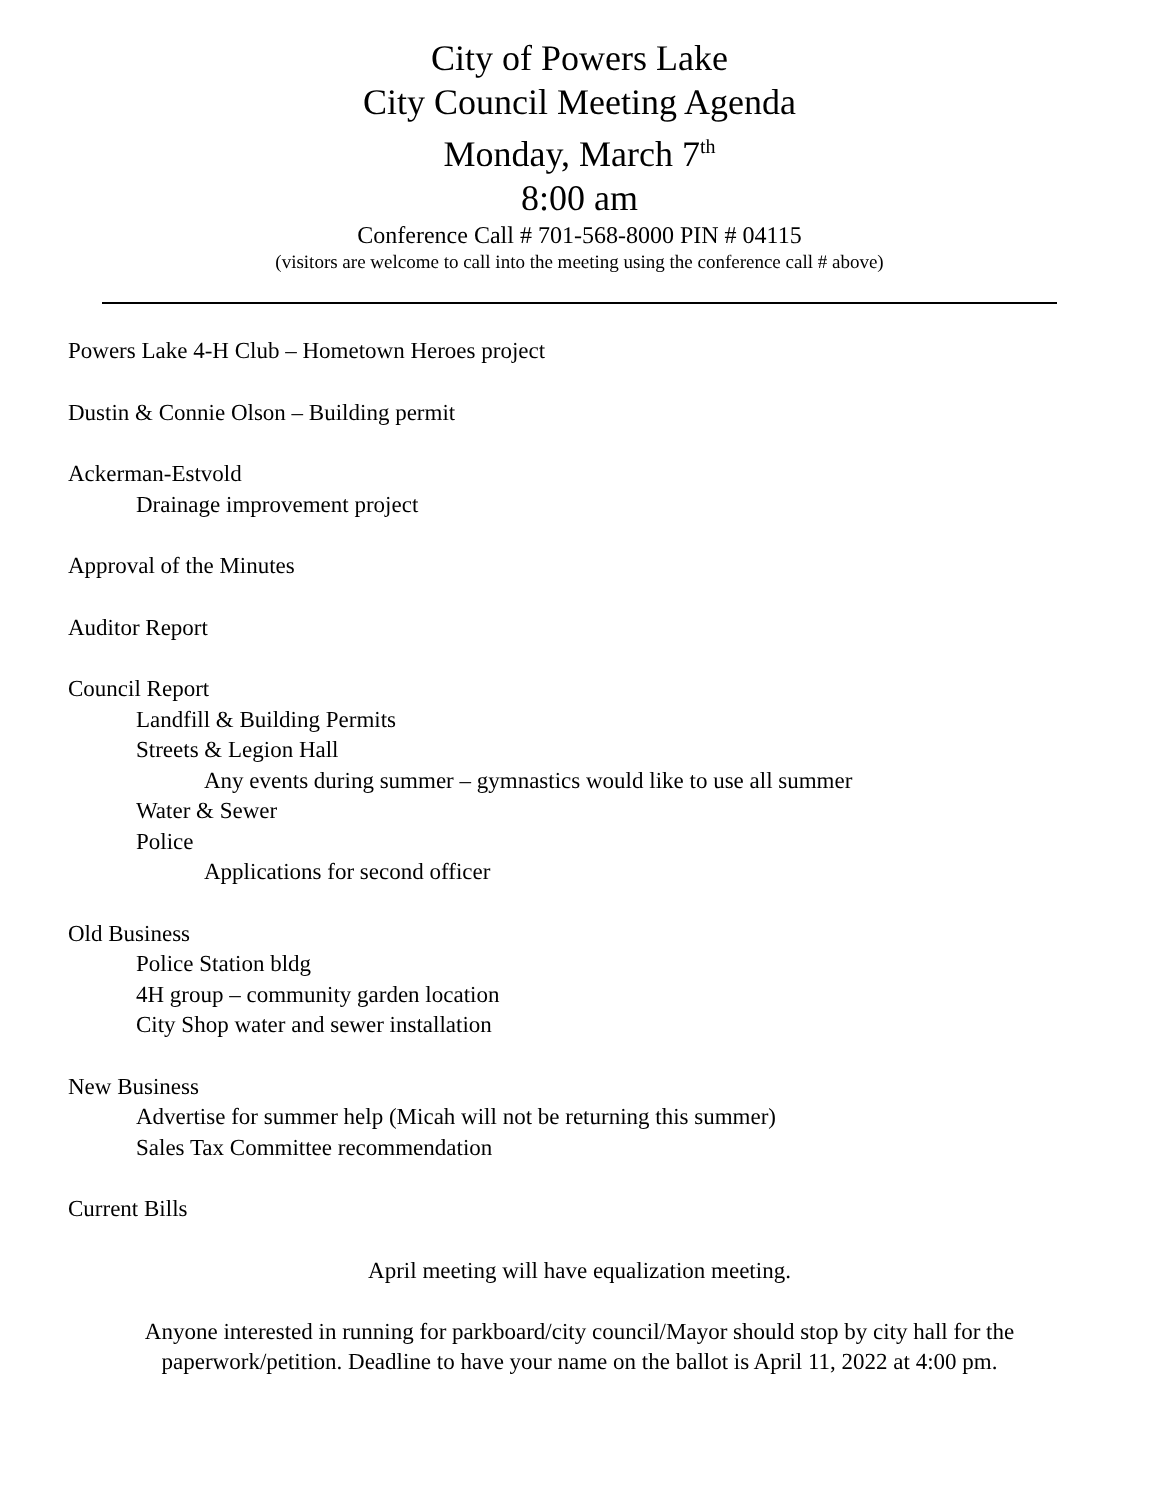City of Powers Lake
City Council Meeting Agenda
Monday, March 7<sup>th</sup>
8:00 am
Conference Call # 701-568-8000 PIN # 04115
(visitors are welcome to call into the meeting using the conference call # above)
Powers Lake 4-H Club – Hometown Heroes project
Dustin & Connie Olson – Building permit
Ackerman-Estvold
Drainage improvement project
Approval of the Minutes
Auditor Report
Council Report
Landfill & Building Permits
Streets & Legion Hall
Any events during summer – gymnastics would like to use all summer
Water & Sewer
Police
Applications for second officer
Old Business
Police Station bldg
4H group – community garden location
City Shop water and sewer installation
New Business
Advertise for summer help (Micah will not be returning this summer)
Sales Tax Committee recommendation
Current Bills
April meeting will have equalization meeting.
Anyone interested in running for parkboard/city council/Mayor should stop by city hall for the
paperwork/petition. Deadline to have your name on the ballot is April 11, 2022 at 4:00 pm.